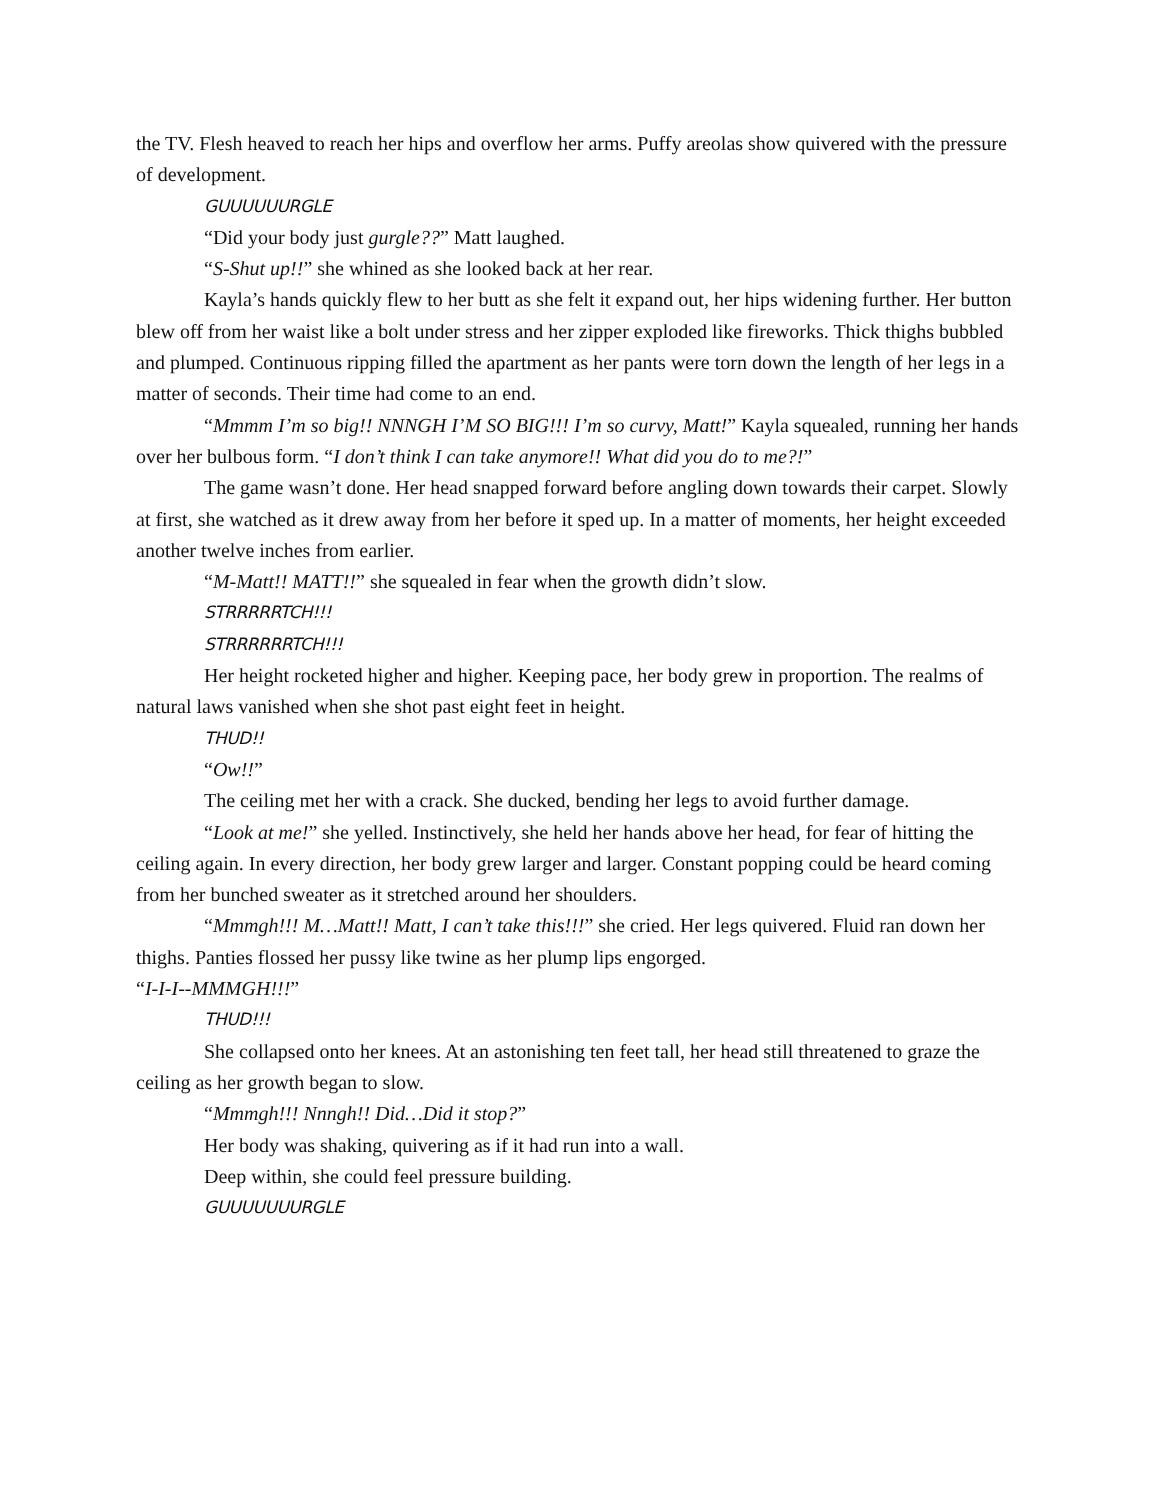the TV. Flesh heaved to reach her hips and overflow her arms. Puffy areolas show quivered with the pressure of development.
GUUUUUURGLE
“Did your body just gurgle??” Matt laughed.
“S-Shut up!!” she whined as she looked back at her rear.
Kayla’s hands quickly flew to her butt as she felt it expand out, her hips widening further. Her button blew off from her waist like a bolt under stress and her zipper exploded like fireworks. Thick thighs bubbled and plumped. Continuous ripping filled the apartment as her pants were torn down the length of her legs in a matter of seconds. Their time had come to an end.
“Mmmm I’m so big!! NNNGH I’M SO BIG!!! I’m so curvy, Matt!” Kayla squealed, running her hands over her bulbous form. “I don’t think I can take anymore!! What did you do to me?!”
The game wasn’t done. Her head snapped forward before angling down towards their carpet. Slowly at first, she watched as it drew away from her before it sped up. In a matter of moments, her height exceeded another twelve inches from earlier.
“M-Matt!! MATT!!” she squealed in fear when the growth didn’t slow.
STRRRRRTCH!!!
STRRRRRRTCH!!!
Her height rocketed higher and higher. Keeping pace, her body grew in proportion. The realms of natural laws vanished when she shot past eight feet in height.
THUD!!
“Ow!!”
The ceiling met her with a crack. She ducked, bending her legs to avoid further damage.
“Look at me!” she yelled. Instinctively, she held her hands above her head, for fear of hitting the ceiling again. In every direction, her body grew larger and larger. Constant popping could be heard coming from her bunched sweater as it stretched around her shoulders.
“Mmmgh!!! M…Matt!! Matt, I can’t take this!!!” she cried. Her legs quivered. Fluid ran down her thighs. Panties flossed her pussy like twine as her plump lips engorged.
“I-I-I--MMMGH!!!”
THUD!!!
She collapsed onto her knees. At an astonishing ten feet tall, her head still threatened to graze the ceiling as her growth began to slow.
“Mmmgh!!! Nnngh!! Did…Did it stop?”
Her body was shaking, quivering as if it had run into a wall.
Deep within, she could feel pressure building.
GUUUUUUURGLE